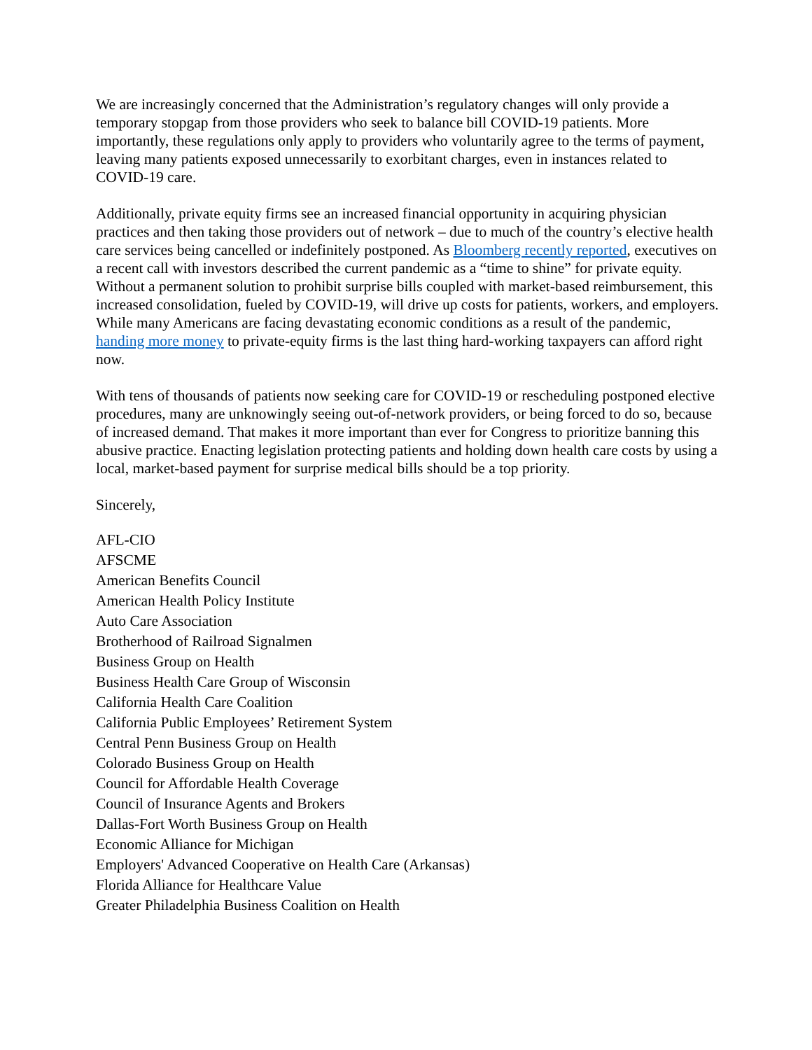We are increasingly concerned that the Administration’s regulatory changes will only provide a temporary stopgap from those providers who seek to balance bill COVID-19 patients. More importantly, these regulations only apply to providers who voluntarily agree to the terms of payment, leaving many patients exposed unnecessarily to exorbitant charges, even in instances related to COVID-19 care.
Additionally, private equity firms see an increased financial opportunity in acquiring physician practices and then taking those providers out of network – due to much of the country’s elective health care services being cancelled or indefinitely postponed. As Bloomberg recently reported, executives on a recent call with investors described the current pandemic as a “time to shine” for private equity. Without a permanent solution to prohibit surprise bills coupled with market-based reimbursement, this increased consolidation, fueled by COVID-19, will drive up costs for patients, workers, and employers. While many Americans are facing devastating economic conditions as a result of the pandemic, handing more money to private-equity firms is the last thing hard-working taxpayers can afford right now.
With tens of thousands of patients now seeking care for COVID-19 or rescheduling postponed elective procedures, many are unknowingly seeing out-of-network providers, or being forced to do so, because of increased demand. That makes it more important than ever for Congress to prioritize banning this abusive practice. Enacting legislation protecting patients and holding down health care costs by using a local, market-based payment for surprise medical bills should be a top priority.
Sincerely,
AFL-CIO
AFSCME
American Benefits Council
American Health Policy Institute
Auto Care Association
Brotherhood of Railroad Signalmen
Business Group on Health
Business Health Care Group of Wisconsin
California Health Care Coalition
California Public Employees’ Retirement System
Central Penn Business Group on Health
Colorado Business Group on Health
Council for Affordable Health Coverage
Council of Insurance Agents and Brokers
Dallas-Fort Worth Business Group on Health
Economic Alliance for Michigan
Employers' Advanced Cooperative on Health Care (Arkansas)
Florida Alliance for Healthcare Value
Greater Philadelphia Business Coalition on Health